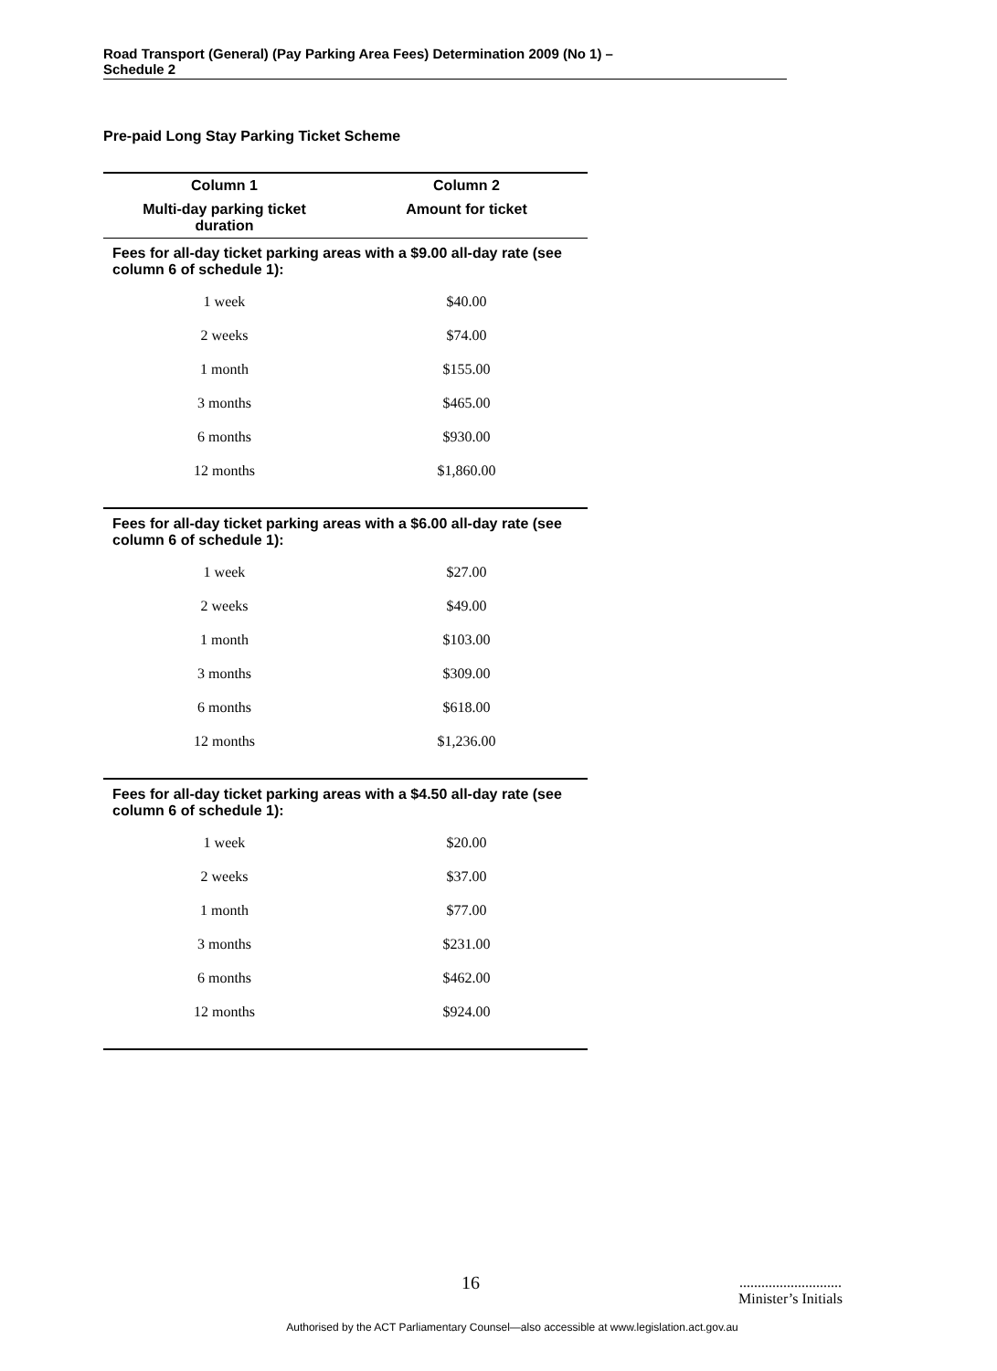Road Transport (General) (Pay Parking Area Fees) Determination 2009 (No 1) –
Schedule 2
Pre-paid Long Stay Parking Ticket Scheme
| Column 1 | Column 2 |
| --- | --- |
| Multi-day parking ticket duration | Amount for ticket |
| Fees for all-day ticket parking areas with a $9.00 all-day rate (see column 6 of schedule 1): | |
| 1 week | $40.00 |
| 2 weeks | $74.00 |
| 1 month | $155.00 |
| 3 months | $465.00 |
| 6 months | $930.00 |
| 12 months | $1,860.00 |
| Fees for all-day ticket parking areas with a $6.00 all-day rate (see column 6 of schedule 1): | |
| 1 week | $27.00 |
| 2 weeks | $49.00 |
| 1 month | $103.00 |
| 3 months | $309.00 |
| 6 months | $618.00 |
| 12 months | $1,236.00 |
| Fees for all-day ticket parking areas with a $4.50 all-day rate (see column 6 of schedule 1): | |
| 1 week | $20.00 |
| 2 weeks | $37.00 |
| 1 month | $77.00 |
| 3 months | $231.00 |
| 6 months | $462.00 |
| 12 months | $924.00 |
16
............................
Minister’s Initials
Authorised by the ACT Parliamentary Counsel—also accessible at www.legislation.act.gov.au